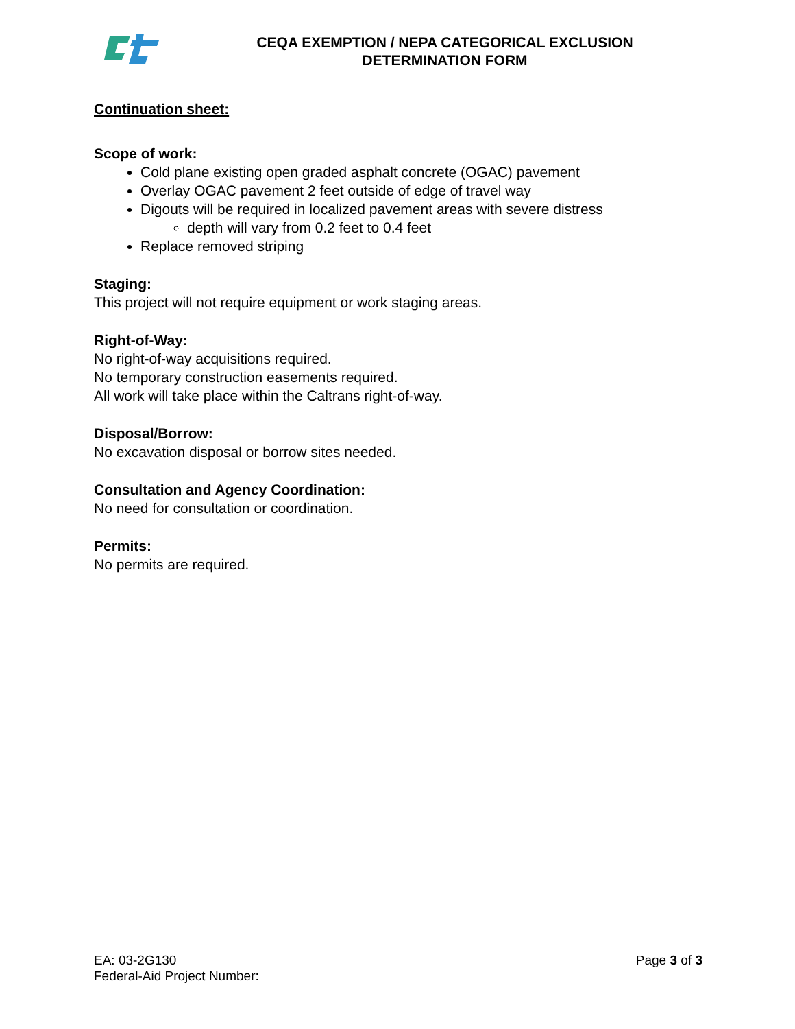CEQA EXEMPTION / NEPA CATEGORICAL EXCLUSION
DETERMINATION FORM
Continuation sheet:
Scope of work:
Cold plane existing open graded asphalt concrete (OGAC) pavement
Overlay OGAC pavement 2 feet outside of edge of travel way
Digouts will be required in localized pavement areas with severe distress
depth will vary from 0.2 feet to 0.4 feet
Replace removed striping
Staging:
This project will not require equipment or work staging areas.
Right-of-Way:
No right-of-way acquisitions required.
No temporary construction easements required.
All work will take place within the Caltrans right-of-way.
Disposal/Borrow:
No excavation disposal or borrow sites needed.
Consultation and Agency Coordination:
No need for consultation or coordination.
Permits:
No permits are required.
EA: 03-2G130
Federal-Aid Project Number:
Page 3 of 3